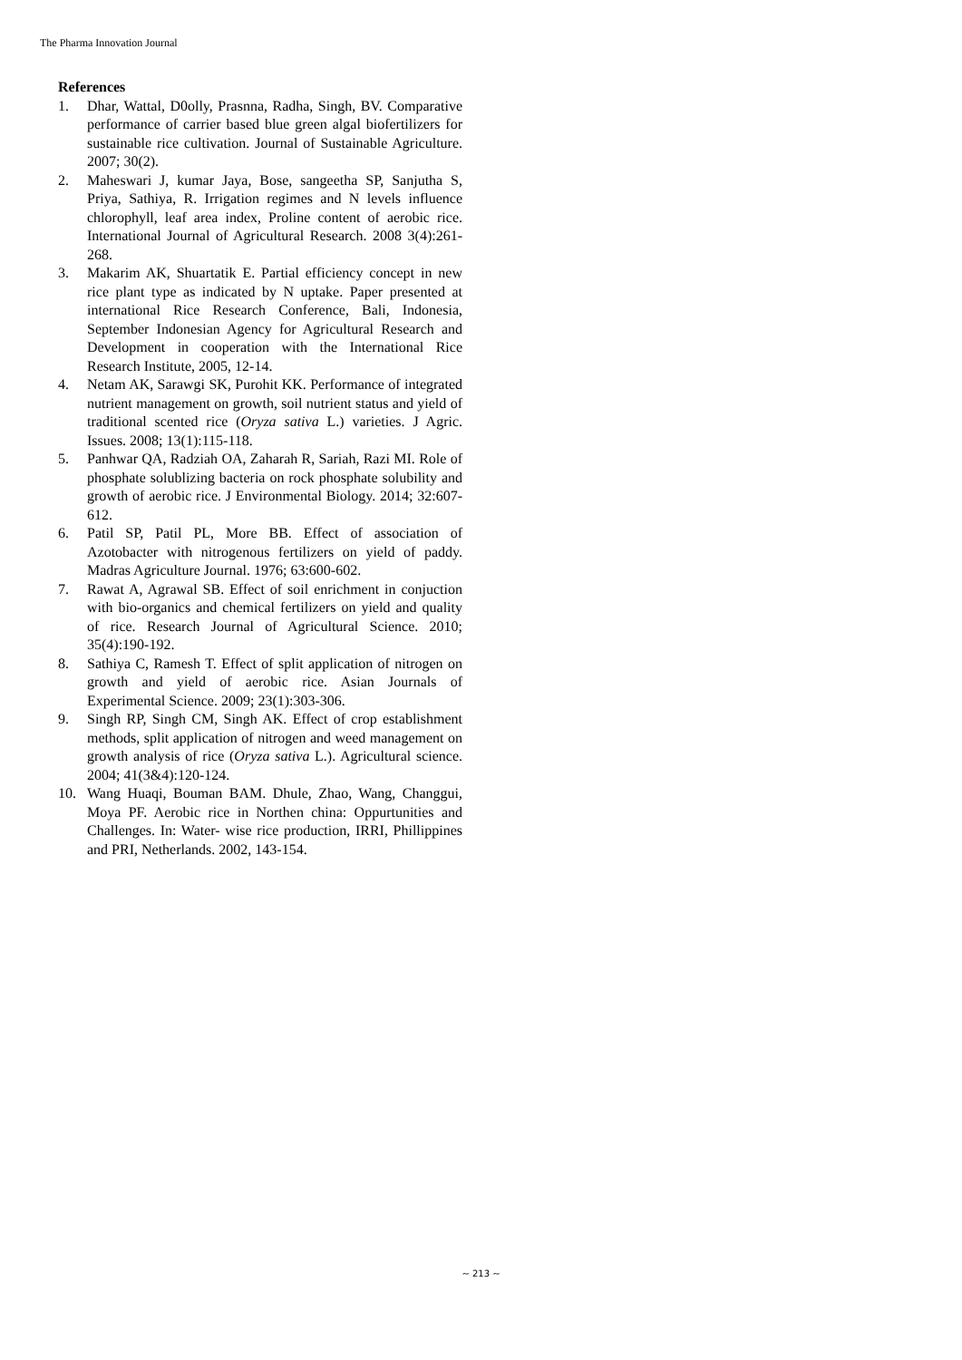The Pharma Innovation Journal
References
1. Dhar, Wattal, D0olly, Prasnna, Radha, Singh, BV. Comparative performance of carrier based blue green algal biofertilizers for sustainable rice cultivation. Journal of Sustainable Agriculture. 2007; 30(2).
2. Maheswari J, kumar Jaya, Bose, sangeetha SP, Sanjutha S, Priya, Sathiya, R. Irrigation regimes and N levels influence chlorophyll, leaf area index, Proline content of aerobic rice. International Journal of Agricultural Research. 2008 3(4):261-268.
3. Makarim AK, Shuartatik E. Partial efficiency concept in new rice plant type as indicated by N uptake. Paper presented at international Rice Research Conference, Bali, Indonesia, September Indonesian Agency for Agricultural Research and Development in cooperation with the International Rice Research Institute, 2005, 12-14.
4. Netam AK, Sarawgi SK, Purohit KK. Performance of integrated nutrient management on growth, soil nutrient status and yield of traditional scented rice (Oryza sativa L.) varieties. J Agric. Issues. 2008; 13(1):115-118.
5. Panhwar QA, Radziah OA, Zaharah R, Sariah, Razi MI. Role of phosphate solublizing bacteria on rock phosphate solubility and growth of aerobic rice. J Environmental Biology. 2014; 32:607-612.
6. Patil SP, Patil PL, More BB. Effect of association of Azotobacter with nitrogenous fertilizers on yield of paddy. Madras Agriculture Journal. 1976; 63:600-602.
7. Rawat A, Agrawal SB. Effect of soil enrichment in conjuction with bio-organics and chemical fertilizers on yield and quality of rice. Research Journal of Agricultural Science. 2010; 35(4):190-192.
8. Sathiya C, Ramesh T. Effect of split application of nitrogen on growth and yield of aerobic rice. Asian Journals of Experimental Science. 2009; 23(1):303-306.
9. Singh RP, Singh CM, Singh AK. Effect of crop establishment methods, split application of nitrogen and weed management on growth analysis of rice (Oryza sativa L.). Agricultural science. 2004; 41(3&4):120-124.
10. Wang Huaqi, Bouman BAM. Dhule, Zhao, Wang, Changgui, Moya PF. Aerobic rice in Northen china: Oppurtunities and Challenges. In: Water- wise rice production, IRRI, Phillippines and PRI, Netherlands. 2002, 143-154.
~ 213 ~